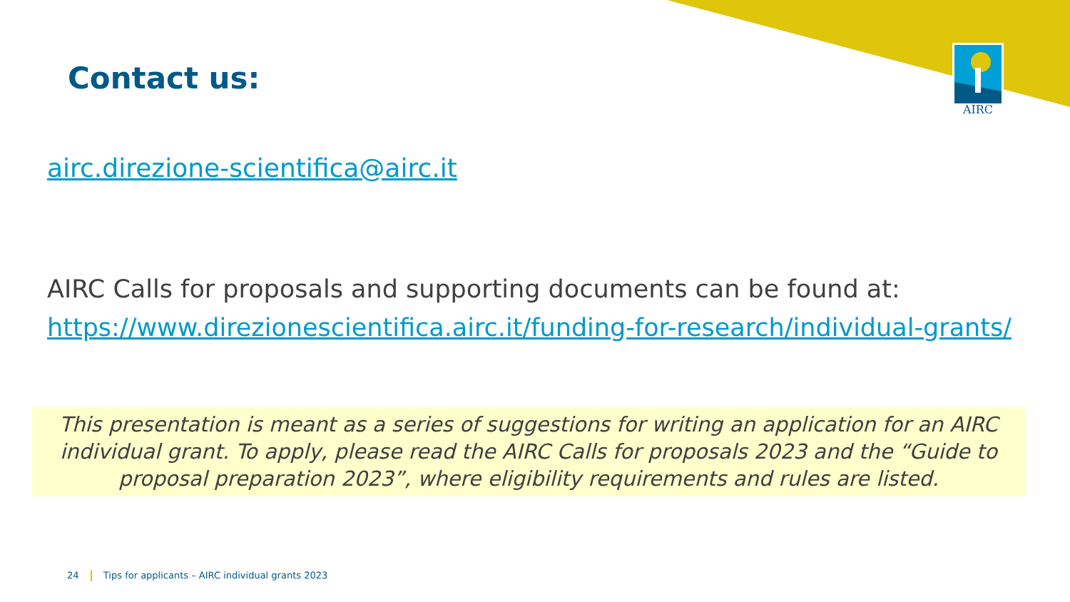AIRC
Contact us:
airc.direzione-scientifica@airc.it
AIRC Calls for proposals and supporting documents can be found at:
https://www.direzionescientifica.airc.it/funding-for-research/individual-grants/
This presentation is meant as a series of suggestions for writing an application for an AIRC individual grant. To apply, please read the AIRC Calls for proposals 2023 and the “Guide to proposal preparation 2023”, where eligibility requirements and rules are listed.
24 Tips for applicants – AIRC individual grants 2023